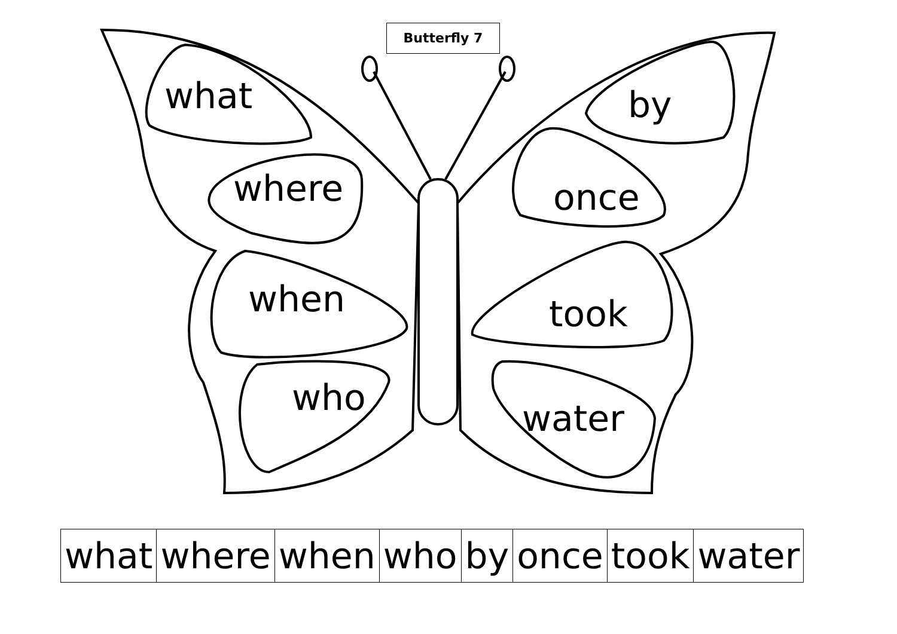Butterfly 7
what
where
when
who
by
once
took
water
| what | where | when | who | by | once | took | water |